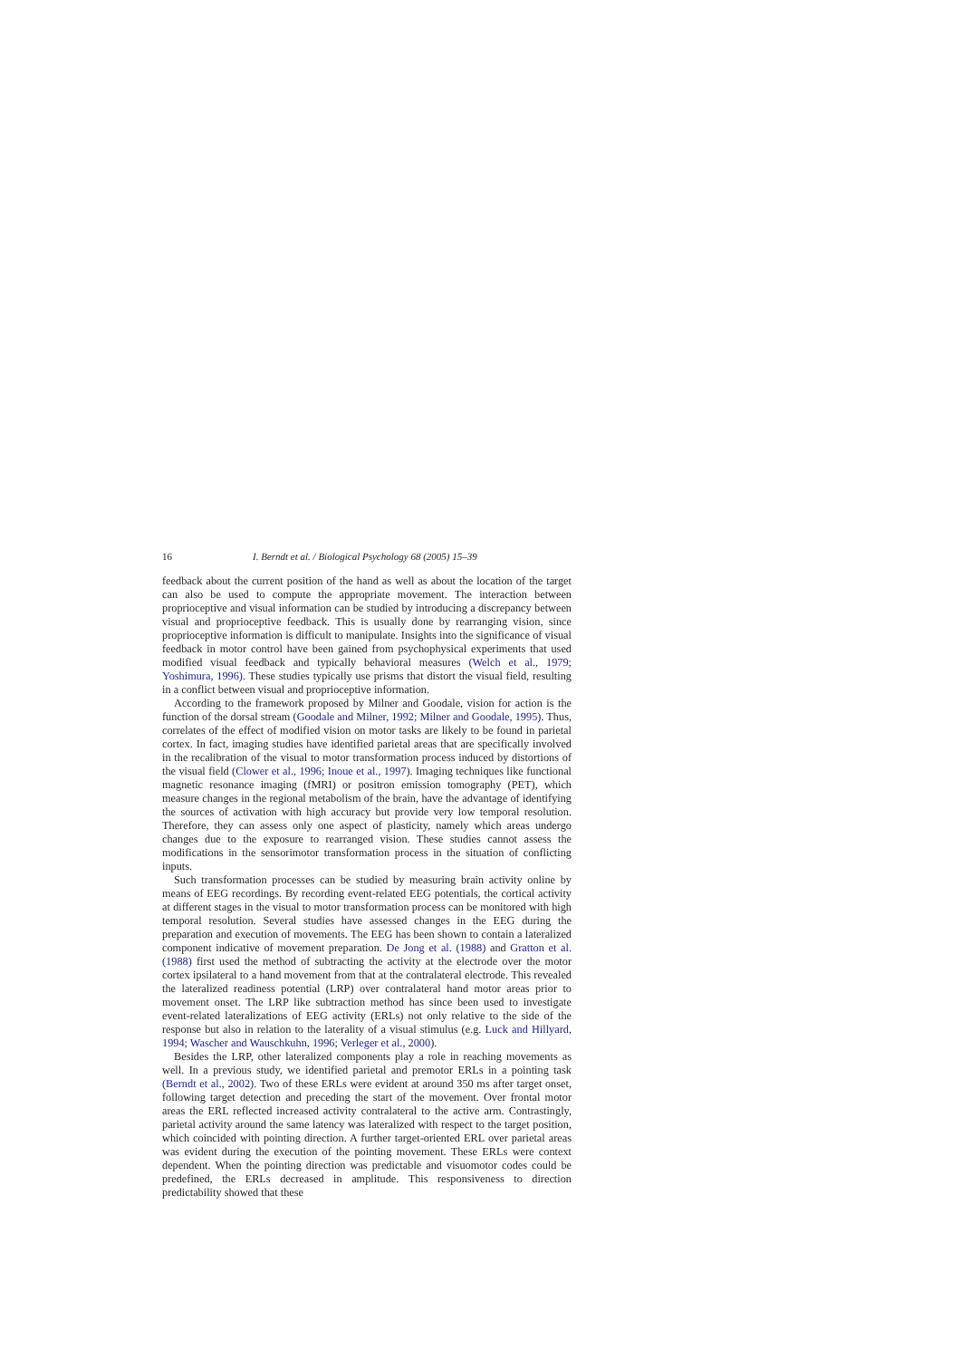16 I. Berndt et al. / Biological Psychology 68 (2005) 15–39
feedback about the current position of the hand as well as about the location of the target can also be used to compute the appropriate movement. The interaction between proprioceptive and visual information can be studied by introducing a discrepancy between visual and proprioceptive feedback. This is usually done by rearranging vision, since proprioceptive information is difficult to manipulate. Insights into the significance of visual feedback in motor control have been gained from psychophysical experiments that used modified visual feedback and typically behavioral measures (Welch et al., 1979; Yoshimura, 1996). These studies typically use prisms that distort the visual field, resulting in a conflict between visual and proprioceptive information.
According to the framework proposed by Milner and Goodale, vision for action is the function of the dorsal stream (Goodale and Milner, 1992; Milner and Goodale, 1995). Thus, correlates of the effect of modified vision on motor tasks are likely to be found in parietal cortex. In fact, imaging studies have identified parietal areas that are specifically involved in the recalibration of the visual to motor transformation process induced by distortions of the visual field (Clower et al., 1996; Inoue et al., 1997). Imaging techniques like functional magnetic resonance imaging (fMRI) or positron emission tomography (PET), which measure changes in the regional metabolism of the brain, have the advantage of identifying the sources of activation with high accuracy but provide very low temporal resolution. Therefore, they can assess only one aspect of plasticity, namely which areas undergo changes due to the exposure to rearranged vision. These studies cannot assess the modifications in the sensorimotor transformation process in the situation of conflicting inputs.
Such transformation processes can be studied by measuring brain activity online by means of EEG recordings. By recording event-related EEG potentials, the cortical activity at different stages in the visual to motor transformation process can be monitored with high temporal resolution. Several studies have assessed changes in the EEG during the preparation and execution of movements. The EEG has been shown to contain a lateralized component indicative of movement preparation. De Jong et al. (1988) and Gratton et al. (1988) first used the method of subtracting the activity at the electrode over the motor cortex ipsilateral to a hand movement from that at the contralateral electrode. This revealed the lateralized readiness potential (LRP) over contralateral hand motor areas prior to movement onset. The LRP like subtraction method has since been used to investigate event-related lateralizations of EEG activity (ERLs) not only relative to the side of the response but also in relation to the laterality of a visual stimulus (e.g. Luck and Hillyard, 1994; Wascher and Wauschkuhn, 1996; Verleger et al., 2000).
Besides the LRP, other lateralized components play a role in reaching movements as well. In a previous study, we identified parietal and premotor ERLs in a pointing task (Berndt et al., 2002). Two of these ERLs were evident at around 350 ms after target onset, following target detection and preceding the start of the movement. Over frontal motor areas the ERL reflected increased activity contralateral to the active arm. Contrastingly, parietal activity around the same latency was lateralized with respect to the target position, which coincided with pointing direction. A further target-oriented ERL over parietal areas was evident during the execution of the pointing movement. These ERLs were context dependent. When the pointing direction was predictable and visuomotor codes could be predefined, the ERLs decreased in amplitude. This responsiveness to direction predictability showed that these